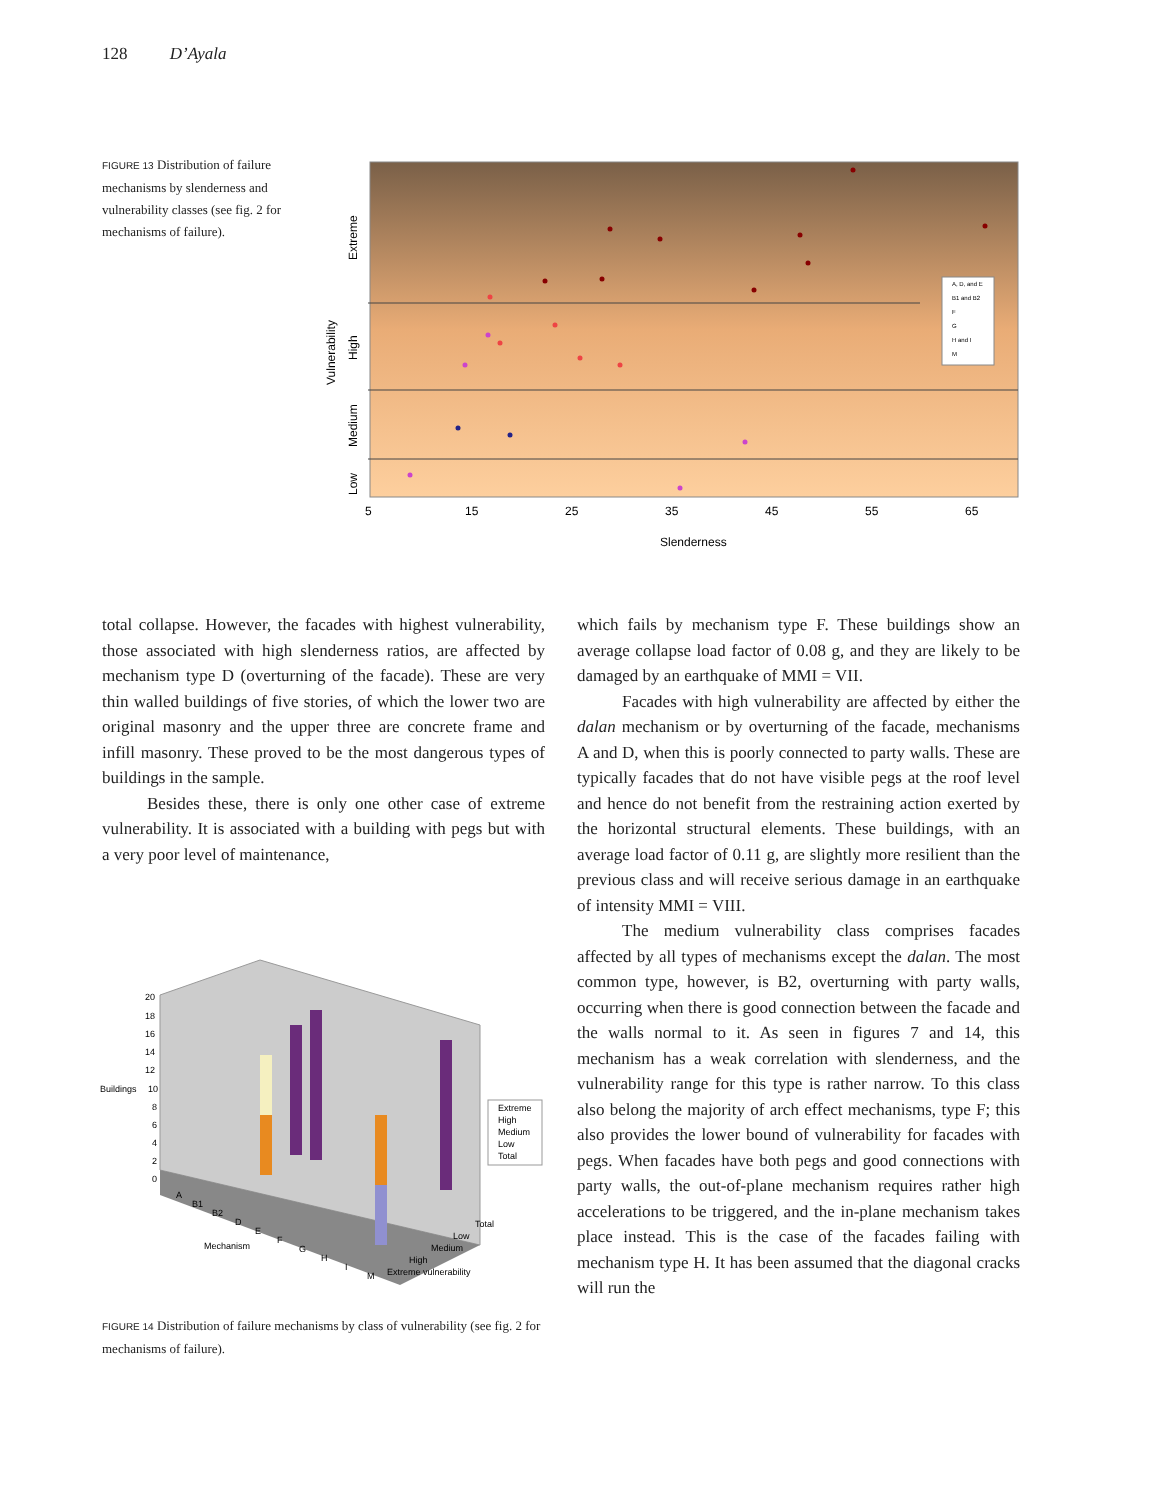128 D’Ayala
FIGURE 13 Distribution of failure mechanisms by slenderness and vulnerability classes (see fig. 2 for mechanisms of failure).
A, D, and E
B1 and B2
F
G
H and I
M
5
15
25
35
45
55
65
Slenderness
Extreme
High
Medium
Low
Vulnerability
total collapse. However, the facades with highest vulnerability, those associated with high slenderness ratios, are affected by mechanism type D (overturning of the facade). These are very thin walled buildings of five stories, of which the lower two are original masonry and the upper three are concrete frame and infill masonry. These proved to be the most dangerous types of buildings in the sample.
Besides these, there is only one other case of extreme vulnerability. It is associated with a building with pegs but with a very poor level of maintenance,
20
18
16
14
12
10
Buildings
8
6
4
2
0
A
B1
B2
D
E
F
G
H
I
M
Mechanism
Total
Low
Medium
High
Extreme vulnerability
Extreme
High
Medium
Low
Total
FIGURE 14 Distribution of failure mechanisms by class of vulnerability (see fig. 2 for mechanisms of failure).
which fails by mechanism type F. These buildings show an average collapse load factor of 0.08 g, and they are likely to be damaged by an earthquake of MMI = VII.
Facades with high vulnerability are affected by either the dalan mechanism or by overturning of the facade, mechanisms A and D, when this is poorly connected to party walls. These are typically facades that do not have visible pegs at the roof level and hence do not benefit from the restraining action exerted by the horizontal structural elements. These buildings, with an average load factor of 0.11 g, are slightly more resilient than the previous class and will receive serious damage in an earthquake of intensity MMI = VIII.
The medium vulnerability class comprises facades affected by all types of mechanisms except the dalan. The most common type, however, is B2, overturning with party walls, occurring when there is good connection between the facade and the walls normal to it. As seen in figures 7 and 14, this mechanism has a weak correlation with slenderness, and the vulnerability range for this type is rather narrow. To this class also belong the majority of arch effect mechanisms, type F; this also provides the lower bound of vulnerability for facades with pegs. When facades have both pegs and good connections with party walls, the out-of-plane mechanism requires rather high accelerations to be triggered, and the in-plane mechanism takes place instead. This is the case of the facades failing with mechanism type H. It has been assumed that the diagonal cracks will run the